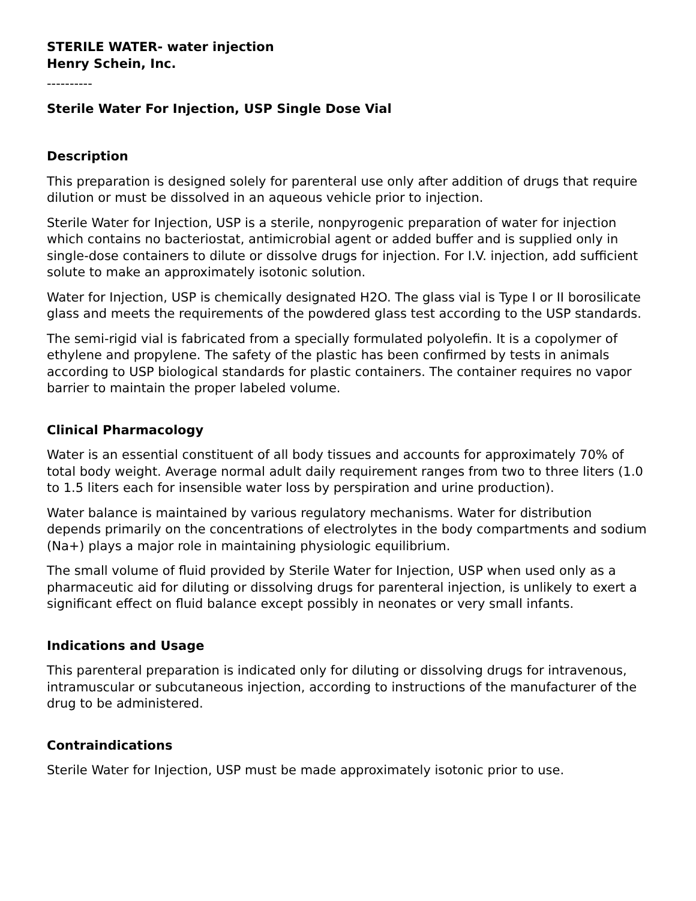STERILE WATER- water injection
Henry Schein, Inc.
----------
Sterile Water For Injection, USP Single Dose Vial
Description
This preparation is designed solely for parenteral use only after addition of drugs that require dilution or must be dissolved in an aqueous vehicle prior to injection.
Sterile Water for Injection, USP is a sterile, nonpyrogenic preparation of water for injection which contains no bacteriostat, antimicrobial agent or added buffer and is supplied only in single-dose containers to dilute or dissolve drugs for injection. For I.V. injection, add sufficient solute to make an approximately isotonic solution.
Water for Injection, USP is chemically designated H2O. The glass vial is Type I or II borosilicate glass and meets the requirements of the powdered glass test according to the USP standards.
The semi-rigid vial is fabricated from a specially formulated polyolefin. It is a copolymer of ethylene and propylene. The safety of the plastic has been confirmed by tests in animals according to USP biological standards for plastic containers. The container requires no vapor barrier to maintain the proper labeled volume.
Clinical Pharmacology
Water is an essential constituent of all body tissues and accounts for approximately 70% of total body weight. Average normal adult daily requirement ranges from two to three liters (1.0 to 1.5 liters each for insensible water loss by perspiration and urine production).
Water balance is maintained by various regulatory mechanisms. Water for distribution depends primarily on the concentrations of electrolytes in the body compartments and sodium (Na+) plays a major role in maintaining physiologic equilibrium.
The small volume of fluid provided by Sterile Water for Injection, USP when used only as a pharmaceutic aid for diluting or dissolving drugs for parenteral injection, is unlikely to exert a significant effect on fluid balance except possibly in neonates or very small infants.
Indications and Usage
This parenteral preparation is indicated only for diluting or dissolving drugs for intravenous, intramuscular or subcutaneous injection, according to instructions of the manufacturer of the drug to be administered.
Contraindications
Sterile Water for Injection, USP must be made approximately isotonic prior to use.